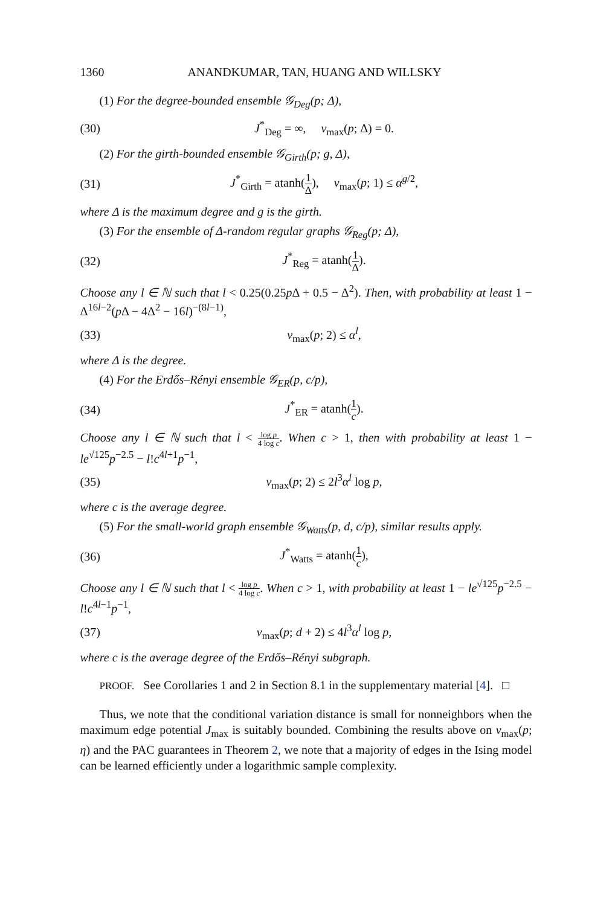1360 ANANDKUMAR, TAN, HUANG AND WILLSKY
(1) For the degree-bounded ensemble 𝒢<sub>Deg</sub>(p; Δ),
(30) J<sup>*</sup><sub>Deg</sub> = ∞, ν<sub>max</sub>(p; Δ) = 0.
(2) For the girth-bounded ensemble 𝒢<sub>Girth</sub>(p; g, Δ),
(31) J<sup>*</sup><sub>Girth</sub> = atanh(1 Δ), ν<sub>max</sub>(p; 1) ≤ α<sup>g/2</sup>,
where Δ is the maximum degree and g is the girth.
(3) For the ensemble of Δ-random regular graphs 𝒢<sub>Reg</sub>(p; Δ),
(32) J<sup>*</sup><sub>Reg</sub> = atanh(1 Δ).
Choose any l ∈ ℕ such that l < 0.25(0.25p Δ + 0.5 − Δ<sup>2</sup>). Then, with probability at least 1 − Δ<sup>16l−2</sup>(p Δ − 4Δ<sup>2</sup> − 16l)<sup>−(8l−1)</sup>,
(33) ν<sub>max</sub>(p; 2) ≤ α<sup>l</sup>,
where Δ is the degree.
(4) For the Erdős–Rényi ensemble 𝒢<sub>ER</sub>(p, c/p),
(34) J<sup>*</sup><sub>ER</sub> = atanh(1 c).
Choose any l ∈ ℕ such that l < log p 4 log c. When c > 1, then with probability at least 1 − le<sup>√125</sup>p<sup>−2.5</sup> − l!c<sup>4l+1</sup>p<sup>−1</sup>,
(35) ν<sub>max</sub>(p; 2) ≤ 2l<sup>3</sup>α<sup>l</sup> log p,
where c is the average degree.
(5) For the small-world graph ensemble 𝒢<sub>Watts</sub>(p, d, c/p), similar results apply.
(36) J<sup>*</sup><sub>Watts</sub> = atanh(1 c),
Choose any l ∈ ℕ such that l < log p 4 log c. When c > 1, with probability at least 1 − le<sup>√125</sup>p<sup>−2.5</sup> − l!c<sup>4l−1</sup>p<sup>−1</sup>,
(37) ν<sub>max</sub>(p; d + 2) ≤ 4l<sup>3</sup>α<sup>l</sup> log p,
where c is the average degree of the Erdős–Rényi subgraph.
PROOF. See Corollaries 1 and 2 in Section 8.1 in the supplementary material [4]. □
Thus, we note that the conditional variation distance is small for nonneighbors when the maximum edge potential J<sub>max</sub> is suitably bounded. Combining the results above on ν<sub>max</sub>(p; η) and the PAC guarantees in Theorem 2, we note that a majority of edges in the Ising model can be learned efficiently under a logarithmic sample complexity.